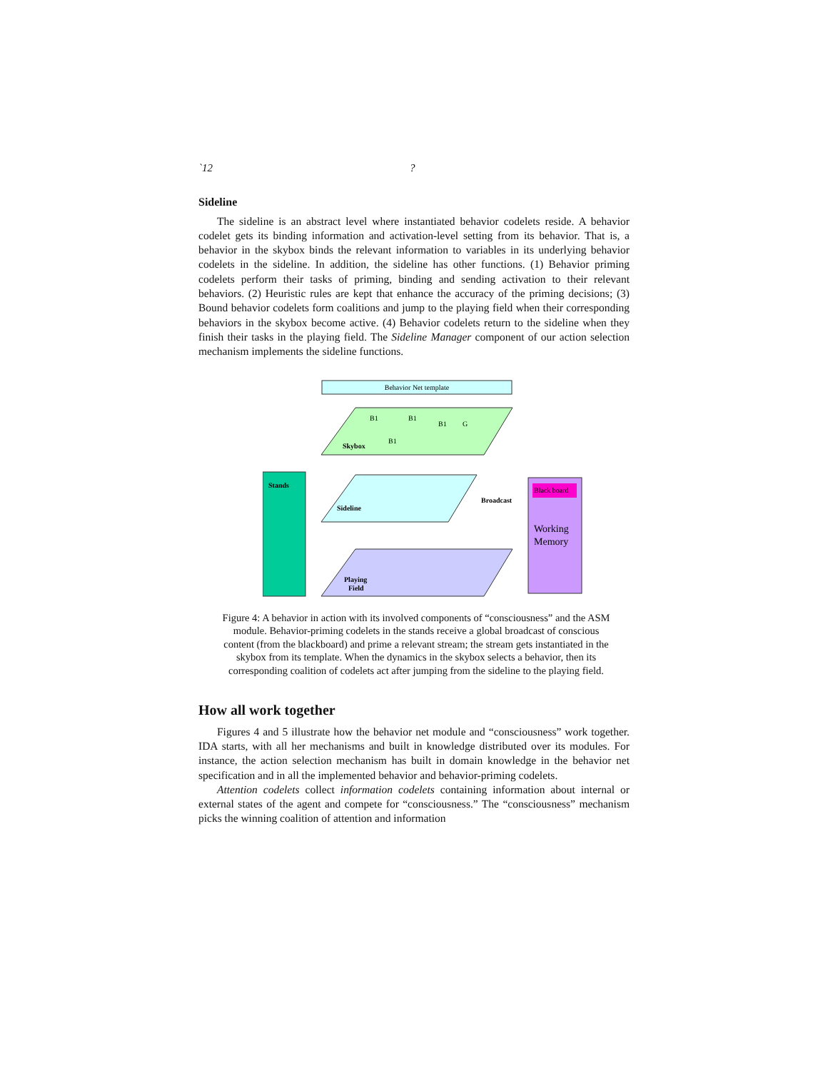`12?
Sideline
The sideline is an abstract level where instantiated behavior codelets reside. A behavior codelet gets its binding information and activation-level setting from its behavior. That is, a behavior in the skybox binds the relevant information to variables in its underlying behavior codelets in the sideline. In addition, the sideline has other functions. (1) Behavior priming codelets perform their tasks of priming, binding and sending activation to their relevant behaviors. (2) Heuristic rules are kept that enhance the accuracy of the priming decisions; (3) Bound behavior codelets form coalitions and jump to the playing field when their corresponding behaviors in the skybox become active. (4) Behavior codelets return to the sideline when they finish their tasks in the playing field. The Sideline Manager component of our action selection mechanism implements the sideline functions.
Behavior Net template
Skybox
B1
B1
B1
G
B1
Stands
Sideline
Broadcast
Black board
Working
Memory
Playing
Field
Figure 4: A behavior in action with its involved components of “consciousness” and the ASM module. Behavior-priming codelets in the stands receive a global broadcast of conscious content (from the blackboard) and prime a relevant stream; the stream gets instantiated in the skybox from its template. When the dynamics in the skybox selects a behavior, then its corresponding coalition of codelets act after jumping from the sideline to the playing field.
How all work together
Figures 4 and 5 illustrate how the behavior net module and “consciousness” work together. IDA starts, with all her mechanisms and built in knowledge distributed over its modules. For instance, the action selection mechanism has built in domain knowledge in the behavior net specification and in all the implemented behavior and behavior-priming codelets.
Attention codelets collect information codelets containing information about internal or external states of the agent and compete for “consciousness.” The “consciousness” mechanism picks the winning coalition of attention and information